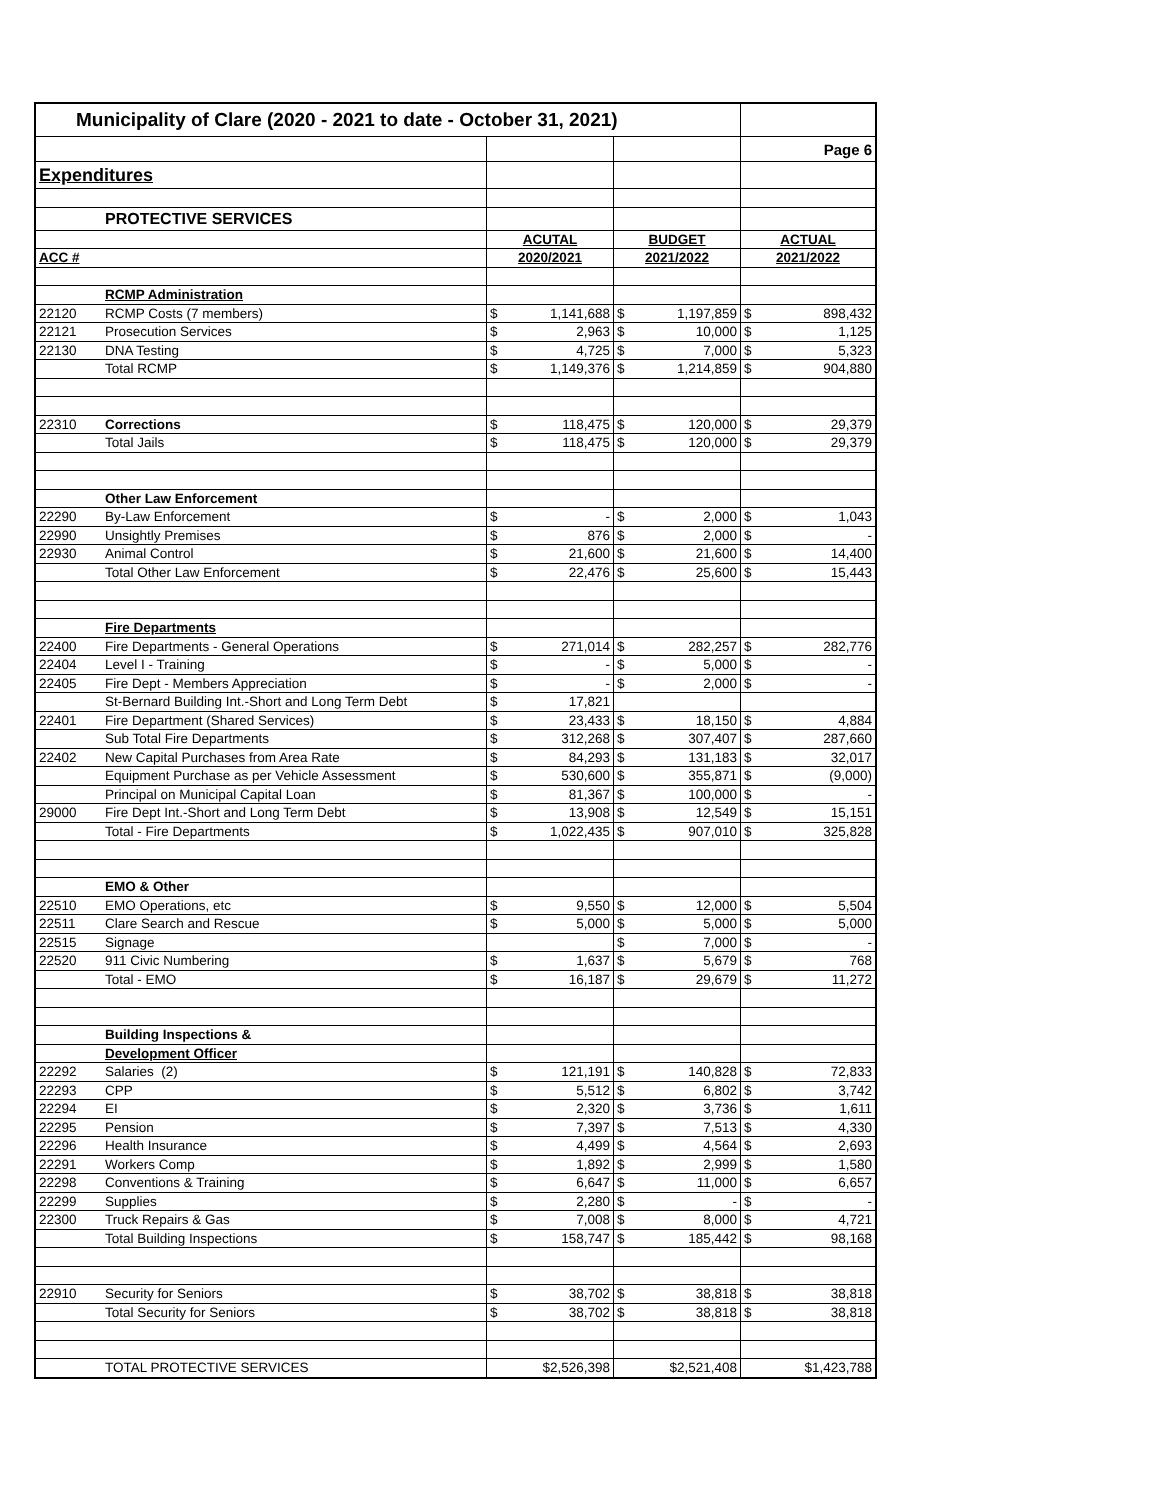| Municipality of Clare (2020 - 2021 to date - October 31, 2021) | | | | | | | |
| | | | | | | Page 6 | |
| Expenditures | | | | | | | |
| | PROTECTIVE SERVICES | | | | | | |
| | | ACUTAL | | BUDGET | | ACTUAL | |
| ACC # | | 2020/2021 | | 2021/2022 | | 2021/2022 | |
| | RCMP Administration | | | | | | |
| 22120 | RCMP Costs (7 members) | $ | 1,141,688 | $ | 1,197,859 | $ | 898,432 |
| 22121 | Prosecution Services | $ | 2,963 | $ | 10,000 | $ | 1,125 |
| 22130 | DNA Testing | $ | 4,725 | $ | 7,000 | $ | 5,323 |
| | Total RCMP | $ | 1,149,376 | $ | 1,214,859 | $ | 904,880 |
| 22310 | Corrections | $ | 118,475 | $ | 120,000 | $ | 29,379 |
| | Total Jails | $ | 118,475 | $ | 120,000 | $ | 29,379 |
| | Other Law Enforcement | | | | | | |
| 22290 | By-Law Enforcement | $ | - | $ | 2,000 | $ | 1,043 |
| 22990 | Unsightly Premises | $ | 876 | $ | 2,000 | $ | - |
| 22930 | Animal Control | $ | 21,600 | $ | 21,600 | $ | 14,400 |
| | Total Other Law Enforcement | $ | 22,476 | $ | 25,600 | $ | 15,443 |
| | Fire Departments | | | | | | |
| 22400 | Fire Departments - General Operations | $ | 271,014 | $ | 282,257 | $ | 282,776 |
| 22404 | Level I - Training | $ | - | $ | 5,000 | $ | - |
| 22405 | Fire Dept - Members Appreciation | $ | - | $ | 2,000 | $ | - |
| | St-Bernard Building Int.-Short and Long Term Debt | $ | 17,821 | | | | |
| 22401 | Fire Department (Shared Services) | $ | 23,433 | $ | 18,150 | $ | 4,884 |
| | Sub Total Fire Departments | $ | 312,268 | $ | 307,407 | $ | 287,660 |
| 22402 | New Capital Purchases from Area Rate | $ | 84,293 | $ | 131,183 | $ | 32,017 |
| | Equipment Purchase as per Vehicle Assessment | $ | 530,600 | $ | 355,871 | $ | (9,000) |
| | Principal on Municipal Capital Loan | $ | 81,367 | $ | 100,000 | $ | - |
| 29000 | Fire Dept Int.-Short and Long Term Debt | $ | 13,908 | $ | 12,549 | $ | 15,151 |
| | Total - Fire Departments | $ | 1,022,435 | $ | 907,010 | $ | 325,828 |
| | EMO & Other | | | | | | |
| 22510 | EMO Operations, etc | $ | 9,550 | $ | 12,000 | $ | 5,504 |
| 22511 | Clare Search and Rescue | $ | 5,000 | $ | 5,000 | $ | 5,000 |
| 22515 | Signage | | | $ | 7,000 | $ | - |
| 22520 | 911 Civic Numbering | $ | 1,637 | $ | 5,679 | $ | 768 |
| | Total - EMO | $ | 16,187 | $ | 29,679 | $ | 11,272 |
| | Building Inspections & | | | | | | |
| | Development Officer | | | | | | |
| 22292 | Salaries (2) | $ | 121,191 | $ | 140,828 | $ | 72,833 |
| 22293 | CPP | $ | 5,512 | $ | 6,802 | $ | 3,742 |
| 22294 | EI | $ | 2,320 | $ | 3,736 | $ | 1,611 |
| 22295 | Pension | $ | 7,397 | $ | 7,513 | $ | 4,330 |
| 22296 | Health Insurance | $ | 4,499 | $ | 4,564 | $ | 2,693 |
| 22291 | Workers Comp | $ | 1,892 | $ | 2,999 | $ | 1,580 |
| 22298 | Conventions & Training | $ | 6,647 | $ | 11,000 | $ | 6,657 |
| 22299 | Supplies | $ | 2,280 | $ | - | $ | - |
| 22300 | Truck Repairs & Gas | $ | 7,008 | $ | 8,000 | $ | 4,721 |
| | Total Building Inspections | $ | 158,747 | $ | 185,442 | $ | 98,168 |
| 22910 | Security for Seniors | $ | 38,702 | $ | 38,818 | $ | 38,818 |
| | Total Security for Seniors | $ | 38,702 | $ | 38,818 | $ | 38,818 |
| | TOTAL PROTECTIVE SERVICES | $2,526,398 | | $2,521,408 | | $1,423,788 | |